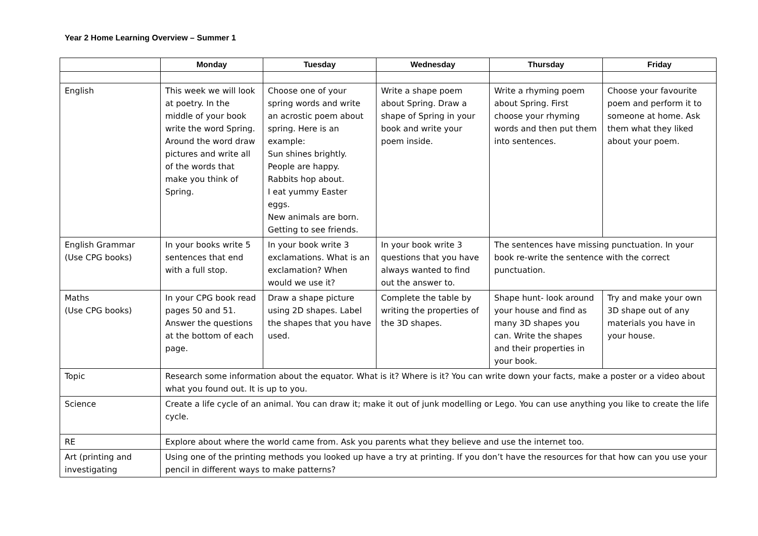Year 2 Home Learning Overview – Summer 1
| | Monday | Tuesday | Wednesday | Thursday | Friday |
| --- | --- | --- | --- | --- | --- |
| English | This week we will look at poetry. In the middle of your book write the word Spring. Around the word draw pictures and write all of the words that make you think of Spring. | Choose one of your spring words and write an acrostic poem about spring. Here is an example: Sun shines brightly. People are happy. Rabbits hop about. I eat yummy Easter eggs. New animals are born. Getting to see friends. | Write a shape poem about Spring. Draw a shape of Spring in your book and write your poem inside. | Write a rhyming poem about Spring. First choose your rhyming words and then put them into sentences. | Choose your favourite poem and perform it to someone at home. Ask them what they liked about your poem. |
| English Grammar (Use CPG books) | In your books write 5 sentences that end with a full stop. | In your book write 3 exclamations. What is an exclamation? When would we use it? | In your book write 3 questions that you have always wanted to find out the answer to. | The sentences have missing punctuation. In your book re-write the sentence with the correct punctuation. | |
| Maths (Use CPG books) | In your CPG book read pages 50 and 51. Answer the questions at the bottom of each page. | Draw a shape picture using 2D shapes. Label the shapes that you have used. | Complete the table by writing the properties of the 3D shapes. | Shape hunt- look around your house and find as many 3D shapes you can. Write the shapes and their properties in your book. | Try and make your own 3D shape out of any materials you have in your house. |
| Topic | Research some information about the equator. What is it? Where is it? You can write down your facts, make a poster or a video about what you found out. It is up to you. | | | | |
| Science | Create a life cycle of an animal. You can draw it; make it out of junk modelling or Lego. You can use anything you like to create the life cycle. | | | | |
| RE | Explore about where the world came from. Ask you parents what they believe and use the internet too. | | | | |
| Art (printing and investigating | Using one of the printing methods you looked up have a try at printing. If you don’t have the resources for that how can you use your pencil in different ways to make patterns? | | | | |